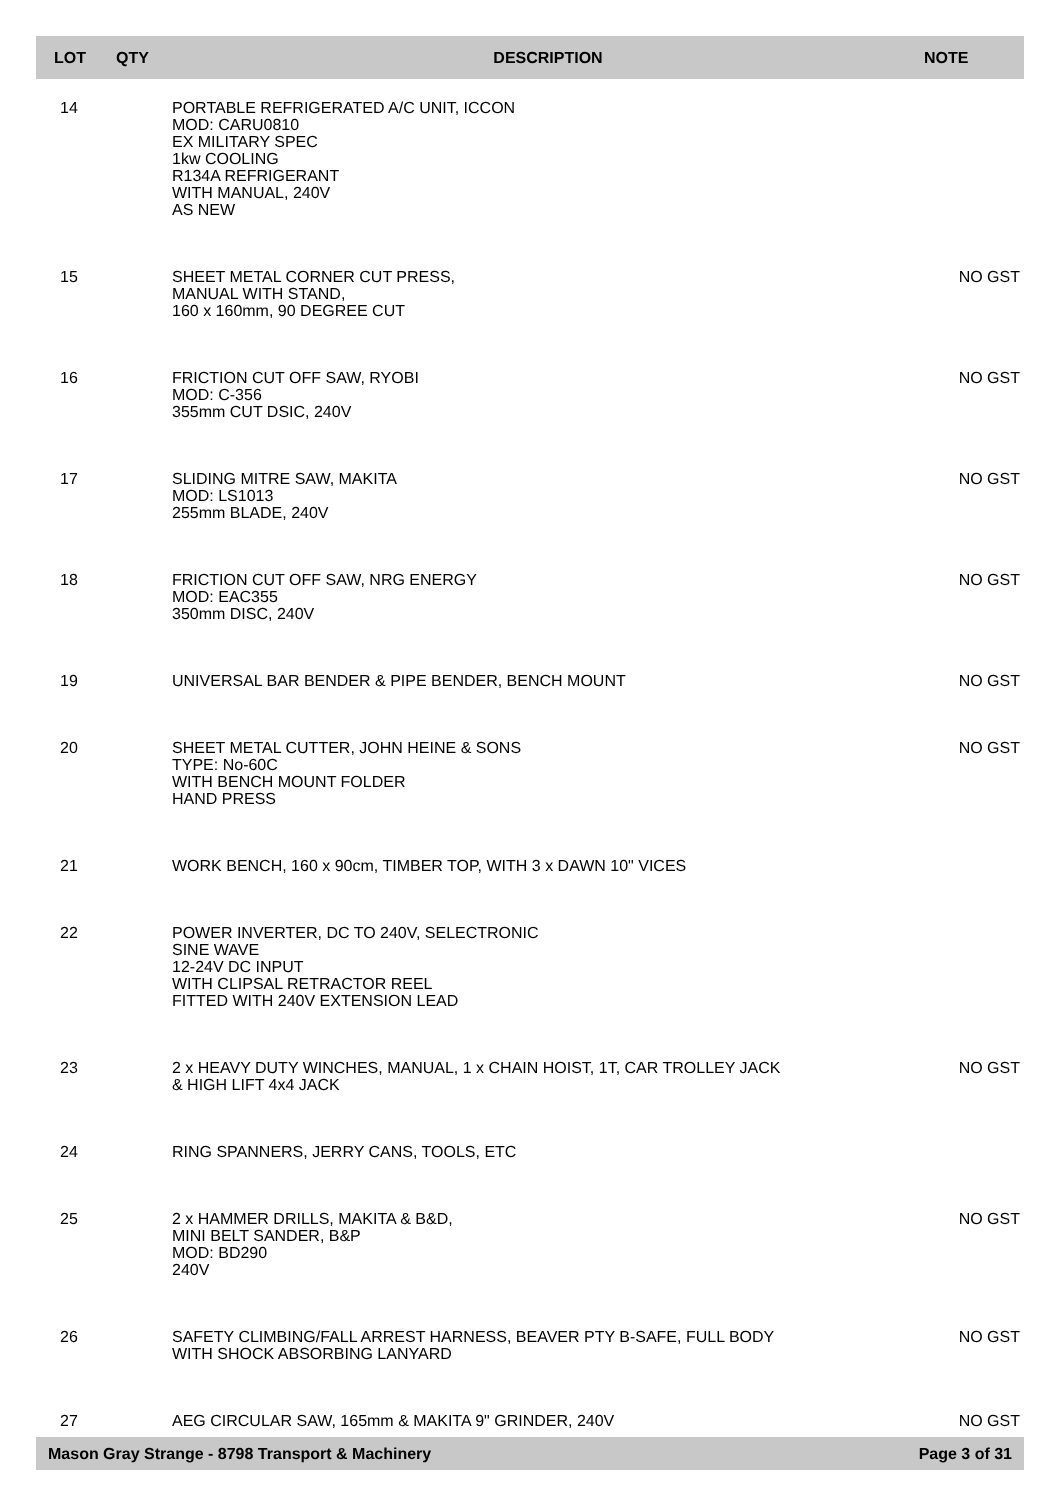| LOT | QTY | DESCRIPTION | NOTE |
| --- | --- | --- | --- |
| 14 | | PORTABLE REFRIGERATED A/C UNIT, ICCON MOD: CARU0810 EX MILITARY SPEC 1kw COOLING R134A REFRIGERANT WITH MANUAL, 240V AS NEW | |
| 15 | | SHEET METAL CORNER CUT PRESS, MANUAL WITH STAND, 160 x 160mm, 90 DEGREE CUT | NO GST |
| 16 | | FRICTION CUT OFF SAW, RYOBI MOD: C-356 355mm CUT DSIC, 240V | NO GST |
| 17 | | SLIDING MITRE SAW, MAKITA MOD: LS1013 255mm BLADE, 240V | NO GST |
| 18 | | FRICTION CUT OFF SAW, NRG ENERGY MOD: EAC355 350mm DISC, 240V | NO GST |
| 19 | | UNIVERSAL BAR BENDER & PIPE BENDER, BENCH MOUNT | NO GST |
| 20 | | SHEET METAL CUTTER, JOHN HEINE & SONS TYPE: No-60C WITH BENCH MOUNT FOLDER HAND PRESS | NO GST |
| 21 | | WORK BENCH, 160 x 90cm, TIMBER TOP, WITH 3 x DAWN 10" VICES | |
| 22 | | POWER INVERTER, DC TO 240V, SELECTRONIC SINE WAVE 12-24V DC INPUT WITH CLIPSAL RETRACTOR REEL FITTED WITH 240V EXTENSION LEAD | |
| 23 | | 2 x HEAVY DUTY WINCHES, MANUAL, 1 x CHAIN HOIST, 1T, CAR TROLLEY JACK & HIGH LIFT 4x4 JACK | NO GST |
| 24 | | RING SPANNERS, JERRY CANS, TOOLS, ETC | |
| 25 | | 2 x HAMMER DRILLS, MAKITA & B&D, MINI BELT SANDER, B&P MOD: BD290 240V | NO GST |
| 26 | | SAFETY CLIMBING/FALL ARREST HARNESS, BEAVER PTY B-SAFE, FULL BODY WITH SHOCK ABSORBING LANYARD | NO GST |
| 27 | | AEG CIRCULAR SAW, 165mm & MAKITA 9" GRINDER, 240V | NO GST |
Mason Gray Strange - 8798 Transport & Machinery Page 3 of 31